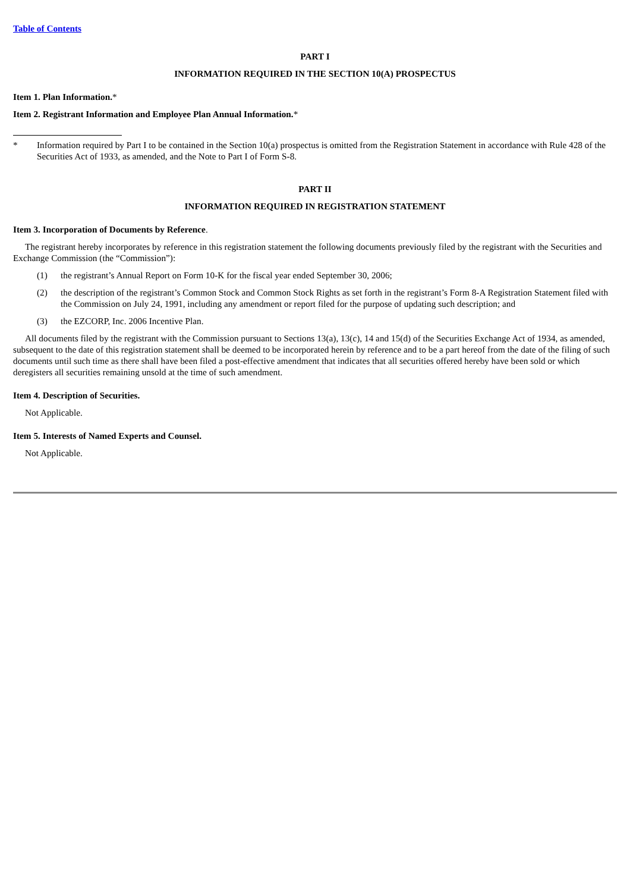Table of Contents
PART I
INFORMATION REQUIRED IN THE SECTION 10(A) PROSPECTUS
Item 1. Plan Information.*
Item 2. Registrant Information and Employee Plan Annual Information.*
* Information required by Part I to be contained in the Section 10(a) prospectus is omitted from the Registration Statement in accordance with Rule 428 of the Securities Act of 1933, as amended, and the Note to Part I of Form S-8.
PART II
INFORMATION REQUIRED IN REGISTRATION STATEMENT
Item 3. Incorporation of Documents by Reference.
The registrant hereby incorporates by reference in this registration statement the following documents previously filed by the registrant with the Securities and Exchange Commission (the “Commission”):
(1) the registrant’s Annual Report on Form 10-K for the fiscal year ended September 30, 2006;
(2) the description of the registrant’s Common Stock and Common Stock Rights as set forth in the registrant’s Form 8-A Registration Statement filed with the Commission on July 24, 1991, including any amendment or report filed for the purpose of updating such description; and
(3) the EZCORP, Inc. 2006 Incentive Plan.
All documents filed by the registrant with the Commission pursuant to Sections 13(a), 13(c), 14 and 15(d) of the Securities Exchange Act of 1934, as amended, subsequent to the date of this registration statement shall be deemed to be incorporated herein by reference and to be a part hereof from the date of the filing of such documents until such time as there shall have been filed a post-effective amendment that indicates that all securities offered hereby have been sold or which deregisters all securities remaining unsold at the time of such amendment.
Item 4. Description of Securities.
Not Applicable.
Item 5. Interests of Named Experts and Counsel.
Not Applicable.